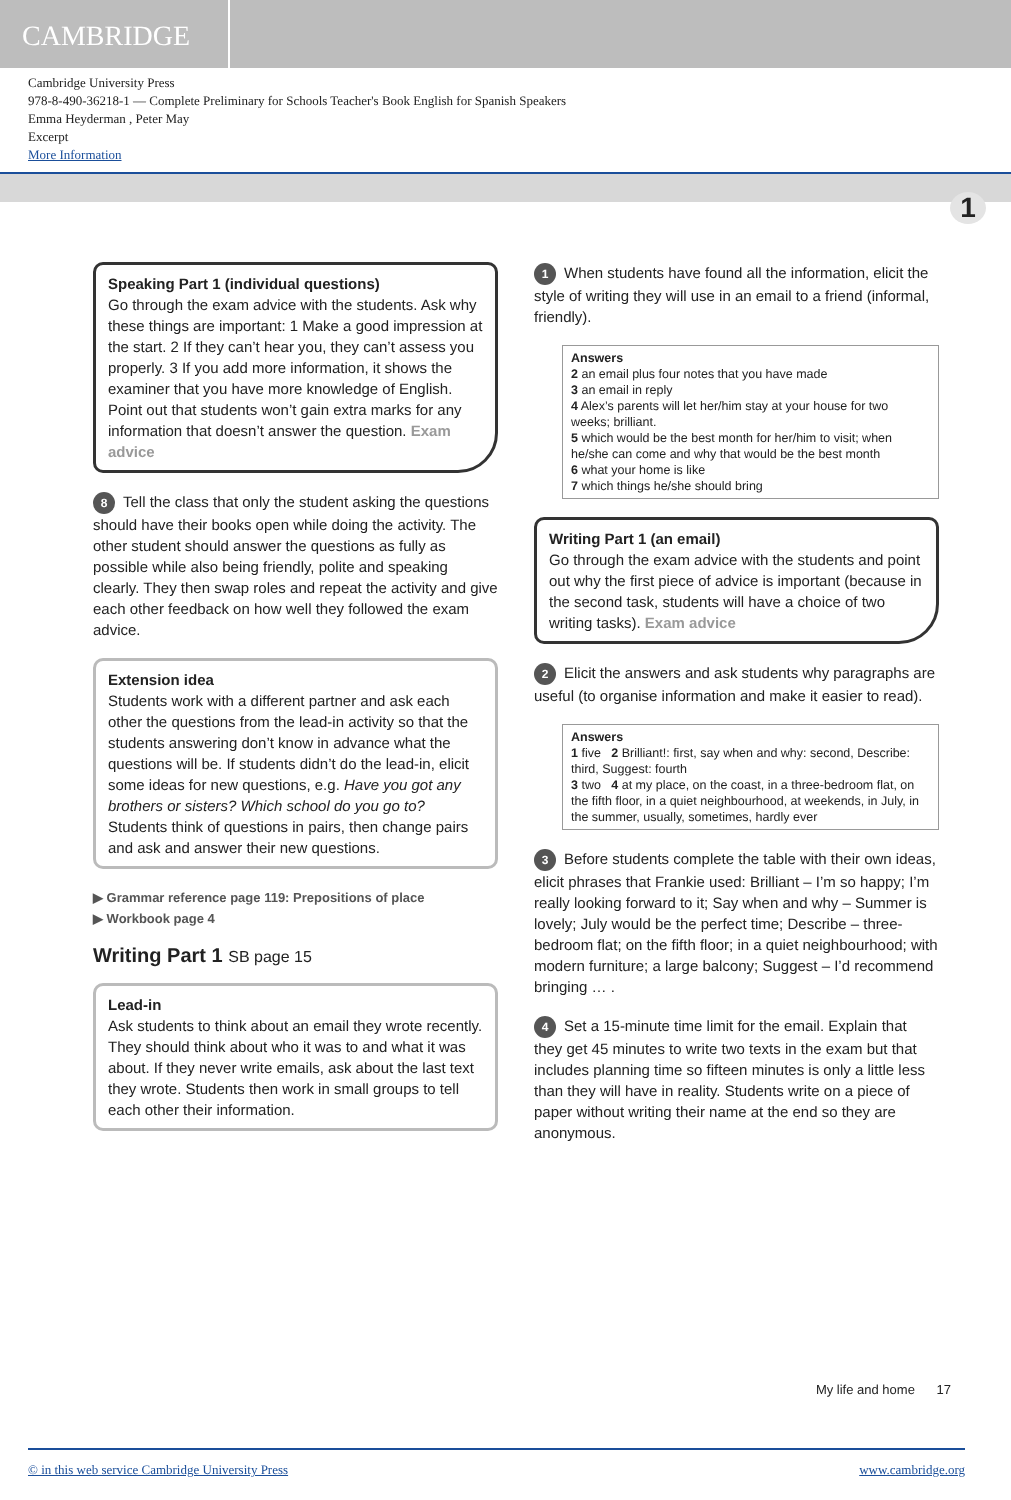CAMBRIDGE
Cambridge University Press
978-8-490-36218-1 — Complete Preliminary for Schools Teacher's Book English for Spanish Speakers
Emma Heyderman , Peter May
Excerpt
More Information
1
Speaking Part 1 (individual questions)
Go through the exam advice with the students. Ask why these things are important: 1 Make a good impression at the start. 2 If they can’t hear you, they can’t assess you properly. 3 If you add more information, it shows the examiner that you have more knowledge of English. Point out that students won’t gain extra marks for any information that doesn’t answer the question. Exam advice
8 Tell the class that only the student asking the questions should have their books open while doing the activity. The other student should answer the questions as fully as possible while also being friendly, polite and speaking clearly. They then swap roles and repeat the activity and give each other feedback on how well they followed the exam advice.
Extension idea
Students work with a different partner and ask each other the questions from the lead-in activity so that the students answering don’t know in advance what the questions will be. If students didn’t do the lead-in, elicit some ideas for new questions, e.g. Have you got any brothers or sisters? Which school do you go to? Students think of questions in pairs, then change pairs and ask and answer their new questions.
▶ Grammar reference page 119: Prepositions of place
▶ Workbook page 4
Writing Part 1 SB page 15
Lead-in
Ask students to think about an email they wrote recently. They should think about who it was to and what it was about. If they never write emails, ask about the last text they wrote. Students then work in small groups to tell each other their information.
1 When students have found all the information, elicit the style of writing they will use in an email to a friend (informal, friendly).
Answers
2 an email plus four notes that you have made
3 an email in reply
4 Alex’s parents will let her/him stay at your house for two weeks; brilliant.
5 which would be the best month for her/him to visit; when he/she can come and why that would be the best month
6 what your home is like
7 which things he/she should bring
Writing Part 1 (an email)
Go through the exam advice with the students and point out why the first piece of advice is important (because in the second task, students will have a choice of two writing tasks). Exam advice
2 Elicit the answers and ask students why paragraphs are useful (to organise information and make it easier to read).
Answers
1 five 2 Brilliant!: first, say when and why: second, Describe: third, Suggest: fourth
3 two 4 at my place, on the coast, in a three-bedroom flat, on the fifth floor, in a quiet neighbourhood, at weekends, in July, in the summer, usually, sometimes, hardly ever
3 Before students complete the table with their own ideas, elicit phrases that Frankie used: Brilliant – I’m so happy; I’m really looking forward to it; Say when and why – Summer is lovely; July would be the perfect time; Describe – three-bedroom flat; on the fifth floor; in a quiet neighbourhood; with modern furniture; a large balcony; Suggest – I’d recommend bringing … .
4 Set a 15-minute time limit for the email. Explain that they get 45 minutes to write two texts in the exam but that includes planning time so fifteen minutes is only a little less than they will have in reality. Students write on a piece of paper without writing their name at the end so they are anonymous.
My life and home 17
© in this web service Cambridge University Press www.cambridge.org